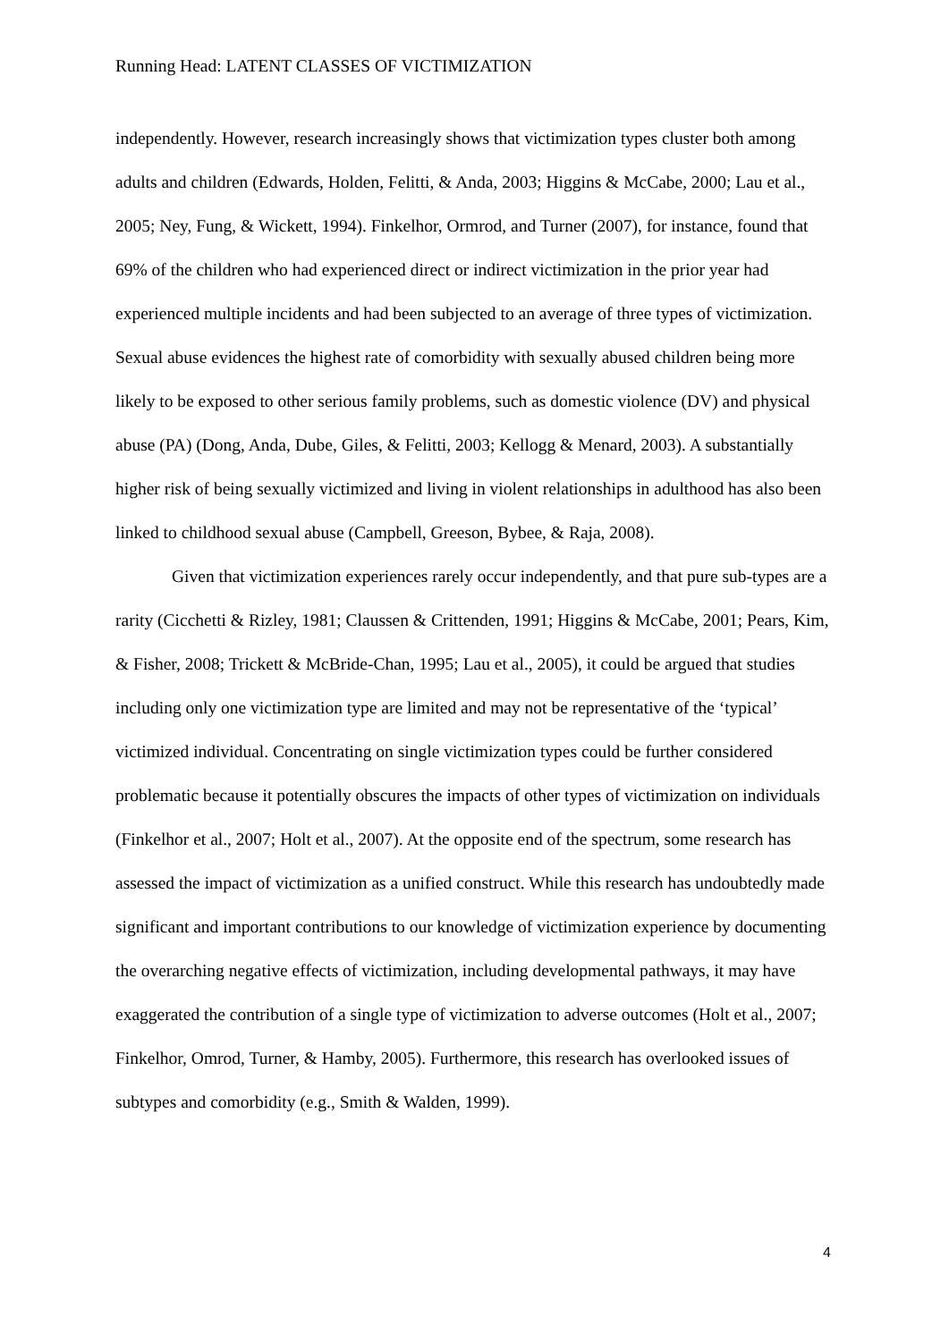Running Head: LATENT CLASSES OF VICTIMIZATION
independently. However, research increasingly shows that victimization types cluster both among adults and children (Edwards, Holden, Felitti, & Anda, 2003; Higgins & McCabe, 2000; Lau et al., 2005; Ney, Fung, & Wickett, 1994). Finkelhor, Ormrod, and Turner (2007), for instance, found that 69% of the children who had experienced direct or indirect victimization in the prior year had experienced multiple incidents and had been subjected to an average of three types of victimization. Sexual abuse evidences the highest rate of comorbidity with sexually abused children being more likely to be exposed to other serious family problems, such as domestic violence (DV) and physical abuse (PA) (Dong, Anda, Dube, Giles, & Felitti, 2003; Kellogg & Menard, 2003). A substantially higher risk of being sexually victimized and living in violent relationships in adulthood has also been linked to childhood sexual abuse (Campbell, Greeson, Bybee, & Raja, 2008).
Given that victimization experiences rarely occur independently, and that pure sub-types are a rarity (Cicchetti & Rizley, 1981; Claussen & Crittenden, 1991; Higgins & McCabe, 2001; Pears, Kim, & Fisher, 2008; Trickett & McBride-Chan, 1995; Lau et al., 2005), it could be argued that studies including only one victimization type are limited and may not be representative of the ‘typical’ victimized individual. Concentrating on single victimization types could be further considered problematic because it potentially obscures the impacts of other types of victimization on individuals (Finkelhor et al., 2007; Holt et al., 2007). At the opposite end of the spectrum, some research has assessed the impact of victimization as a unified construct. While this research has undoubtedly made significant and important contributions to our knowledge of victimization experience by documenting the overarching negative effects of victimization, including developmental pathways, it may have exaggerated the contribution of a single type of victimization to adverse outcomes (Holt et al., 2007; Finkelhor, Omrod, Turner, & Hamby, 2005). Furthermore, this research has overlooked issues of subtypes and comorbidity (e.g., Smith & Walden, 1999).
4